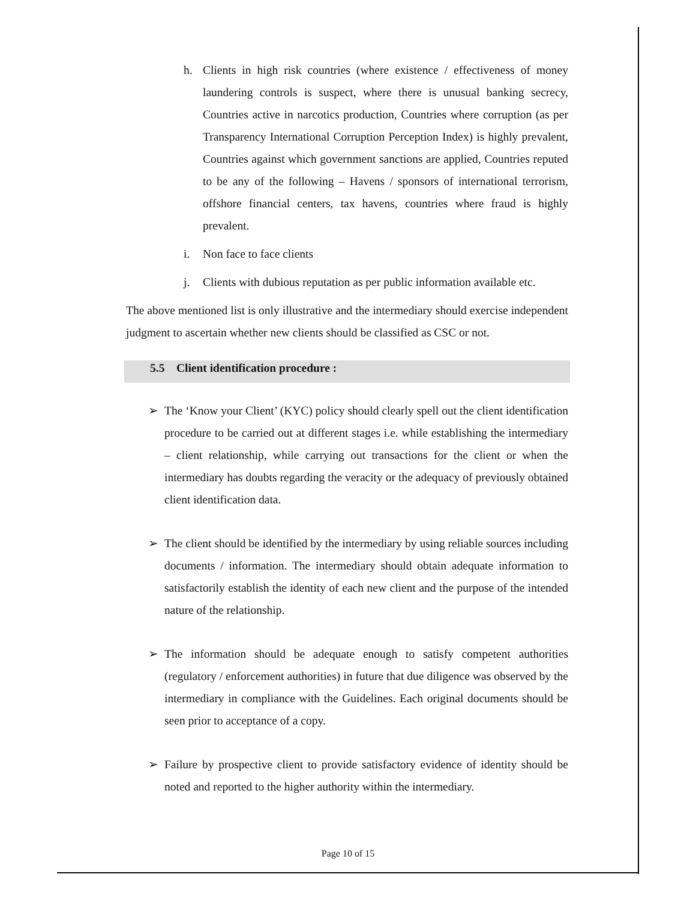h. Clients in high risk countries (where existence / effectiveness of money laundering controls is suspect, where there is unusual banking secrecy, Countries active in narcotics production, Countries where corruption (as per Transparency International Corruption Perception Index) is highly prevalent, Countries against which government sanctions are applied, Countries reputed to be any of the following – Havens / sponsors of international terrorism, offshore financial centers, tax havens, countries where fraud is highly prevalent.
i. Non face to face clients
j. Clients with dubious reputation as per public information available etc.
The above mentioned list is only illustrative and the intermediary should exercise independent judgment to ascertain whether new clients should be classified as CSC or not.
5.5 Client identification procedure :
➢ The ‘Know your Client’ (KYC) policy should clearly spell out the client identification procedure to be carried out at different stages i.e. while establishing the intermediary – client relationship, while carrying out transactions for the client or when the intermediary has doubts regarding the veracity or the adequacy of previously obtained client identification data.
➢ The client should be identified by the intermediary by using reliable sources including documents / information. The intermediary should obtain adequate information to satisfactorily establish the identity of each new client and the purpose of the intended nature of the relationship.
➢ The information should be adequate enough to satisfy competent authorities (regulatory / enforcement authorities) in future that due diligence was observed by the intermediary in compliance with the Guidelines. Each original documents should be seen prior to acceptance of a copy.
➢ Failure by prospective client to provide satisfactory evidence of identity should be noted and reported to the higher authority within the intermediary.
Page 10 of 15